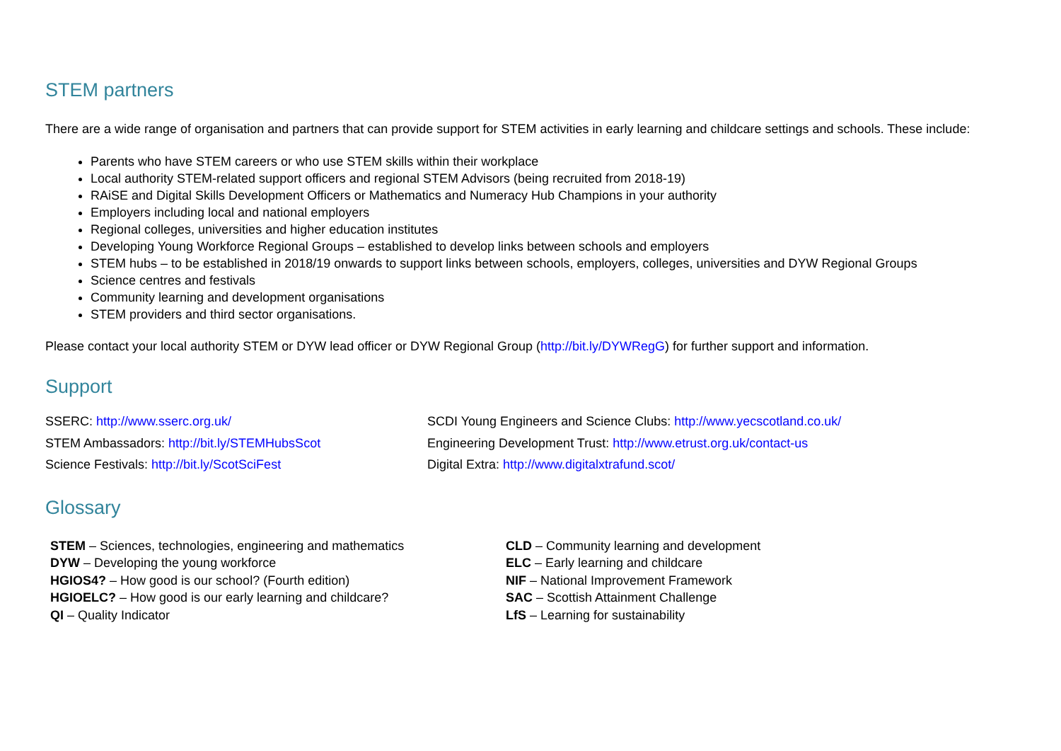STEM partners
There are a wide range of organisation and partners that can provide support for STEM activities in early learning and childcare settings and schools. These include:
Parents who have STEM careers or who use STEM skills within their workplace
Local authority STEM-related support officers and regional STEM Advisors (being recruited from 2018-19)
RAiSE and Digital Skills Development Officers or Mathematics and Numeracy Hub Champions in your authority
Employers including local and national employers
Regional colleges, universities and higher education institutes
Developing Young Workforce Regional Groups – established to develop links between schools and employers
STEM hubs – to be established in 2018/19 onwards to support links between schools, employers, colleges, universities and DYW Regional Groups
Science centres and festivals
Community learning and development organisations
STEM providers and third sector organisations.
Please contact your local authority STEM or DYW lead officer or DYW Regional Group (http://bit.ly/DYWRegG) for further support and information.
Support
SSERC: http://www.sserc.org.uk/
STEM Ambassadors: http://bit.ly/STEMHubsScot
Science Festivals: http://bit.ly/ScotSciFest
SCDI Young Engineers and Science Clubs: http://www.yecscotland.co.uk/
Engineering Development Trust: http://www.etrust.org.uk/contact-us
Digital Extra: http://www.digitalxtrafund.scot/
Glossary
STEM – Sciences, technologies, engineering and mathematics
DYW – Developing the young workforce
HGIOS4? – How good is our school? (Fourth edition)
HGIOELC? – How good is our early learning and childcare?
QI – Quality Indicator
CLD – Community learning and development
ELC – Early learning and childcare
NIF – National Improvement Framework
SAC – Scottish Attainment Challenge
LfS – Learning for sustainability